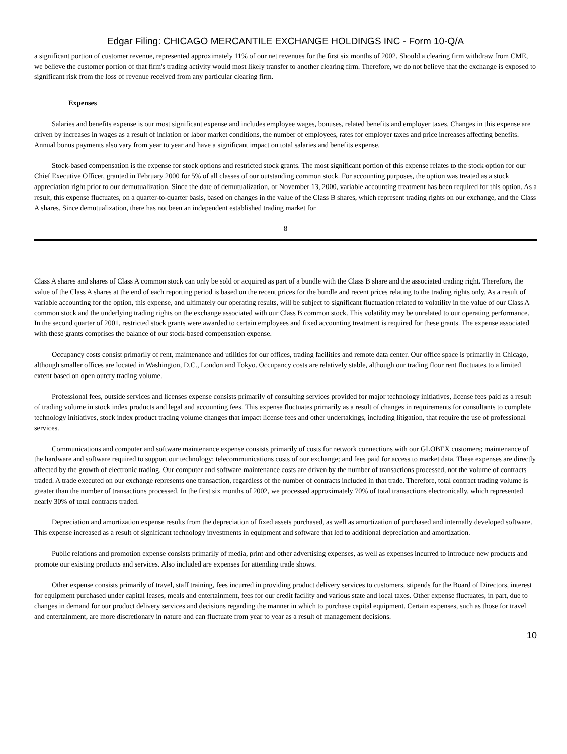Edgar Filing: CHICAGO MERCANTILE EXCHANGE HOLDINGS INC - Form 10-Q/A
a significant portion of customer revenue, represented approximately 11% of our net revenues for the first six months of 2002. Should a clearing firm withdraw from CME, we believe the customer portion of that firm's trading activity would most likely transfer to another clearing firm. Therefore, we do not believe that the exchange is exposed to significant risk from the loss of revenue received from any particular clearing firm.
Expenses
Salaries and benefits expense is our most significant expense and includes employee wages, bonuses, related benefits and employer taxes. Changes in this expense are driven by increases in wages as a result of inflation or labor market conditions, the number of employees, rates for employer taxes and price increases affecting benefits. Annual bonus payments also vary from year to year and have a significant impact on total salaries and benefits expense.
Stock-based compensation is the expense for stock options and restricted stock grants. The most significant portion of this expense relates to the stock option for our Chief Executive Officer, granted in February 2000 for 5% of all classes of our outstanding common stock. For accounting purposes, the option was treated as a stock appreciation right prior to our demutualization. Since the date of demutualization, or November 13, 2000, variable accounting treatment has been required for this option. As a result, this expense fluctuates, on a quarter-to-quarter basis, based on changes in the value of the Class B shares, which represent trading rights on our exchange, and the Class A shares. Since demutualization, there has not been an independent established trading market for
8
Class A shares and shares of Class A common stock can only be sold or acquired as part of a bundle with the Class B share and the associated trading right. Therefore, the value of the Class A shares at the end of each reporting period is based on the recent prices for the bundle and recent prices relating to the trading rights only. As a result of variable accounting for the option, this expense, and ultimately our operating results, will be subject to significant fluctuation related to volatility in the value of our Class A common stock and the underlying trading rights on the exchange associated with our Class B common stock. This volatility may be unrelated to our operating performance. In the second quarter of 2001, restricted stock grants were awarded to certain employees and fixed accounting treatment is required for these grants. The expense associated with these grants comprises the balance of our stock-based compensation expense.
Occupancy costs consist primarily of rent, maintenance and utilities for our offices, trading facilities and remote data center. Our office space is primarily in Chicago, although smaller offices are located in Washington, D.C., London and Tokyo. Occupancy costs are relatively stable, although our trading floor rent fluctuates to a limited extent based on open outcry trading volume.
Professional fees, outside services and licenses expense consists primarily of consulting services provided for major technology initiatives, license fees paid as a result of trading volume in stock index products and legal and accounting fees. This expense fluctuates primarily as a result of changes in requirements for consultants to complete technology initiatives, stock index product trading volume changes that impact license fees and other undertakings, including litigation, that require the use of professional services.
Communications and computer and software maintenance expense consists primarily of costs for network connections with our GLOBEX customers; maintenance of the hardware and software required to support our technology; telecommunications costs of our exchange; and fees paid for access to market data. These expenses are directly affected by the growth of electronic trading. Our computer and software maintenance costs are driven by the number of transactions processed, not the volume of contracts traded. A trade executed on our exchange represents one transaction, regardless of the number of contracts included in that trade. Therefore, total contract trading volume is greater than the number of transactions processed. In the first six months of 2002, we processed approximately 70% of total transactions electronically, which represented nearly 30% of total contracts traded.
Depreciation and amortization expense results from the depreciation of fixed assets purchased, as well as amortization of purchased and internally developed software. This expense increased as a result of significant technology investments in equipment and software that led to additional depreciation and amortization.
Public relations and promotion expense consists primarily of media, print and other advertising expenses, as well as expenses incurred to introduce new products and promote our existing products and services. Also included are expenses for attending trade shows.
Other expense consists primarily of travel, staff training, fees incurred in providing product delivery services to customers, stipends for the Board of Directors, interest for equipment purchased under capital leases, meals and entertainment, fees for our credit facility and various state and local taxes. Other expense fluctuates, in part, due to changes in demand for our product delivery services and decisions regarding the manner in which to purchase capital equipment. Certain expenses, such as those for travel and entertainment, are more discretionary in nature and can fluctuate from year to year as a result of management decisions.
10